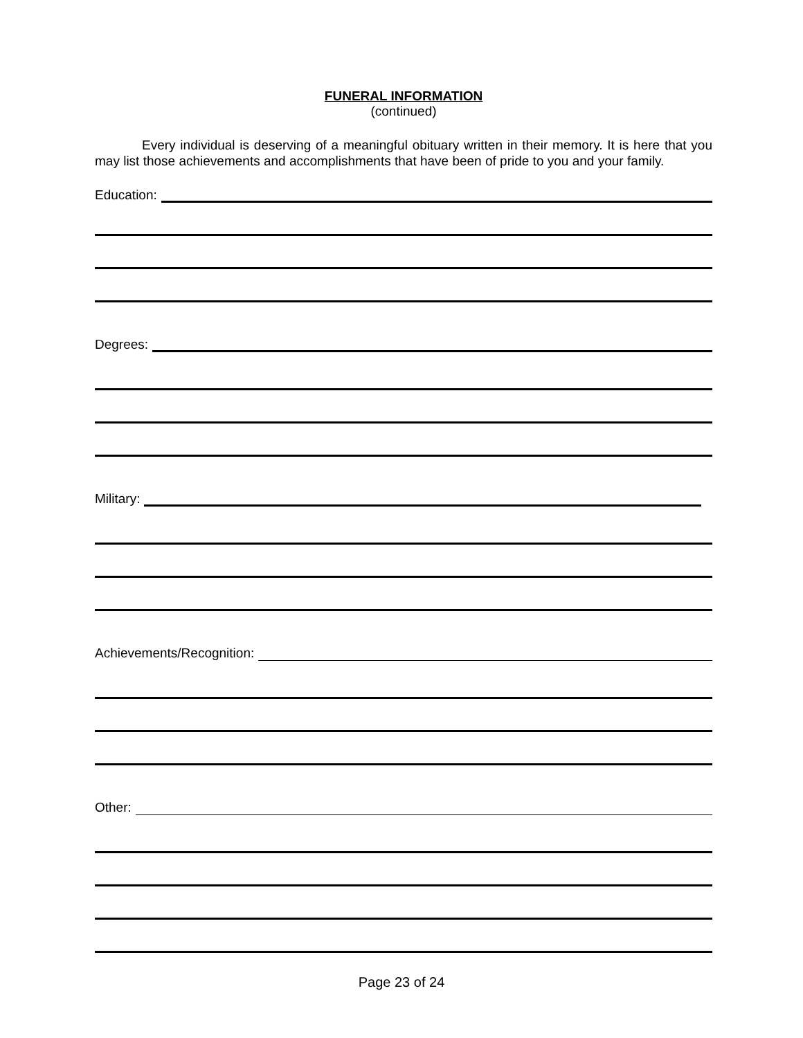FUNERAL INFORMATION
(continued)
Every individual is deserving of a meaningful obituary written in their memory. It is here that you may list those achievements and accomplishments that have been of pride to you and your family.
Education:
Degrees:
Military:
Achievements/Recognition:
Other:
Page 23 of 24